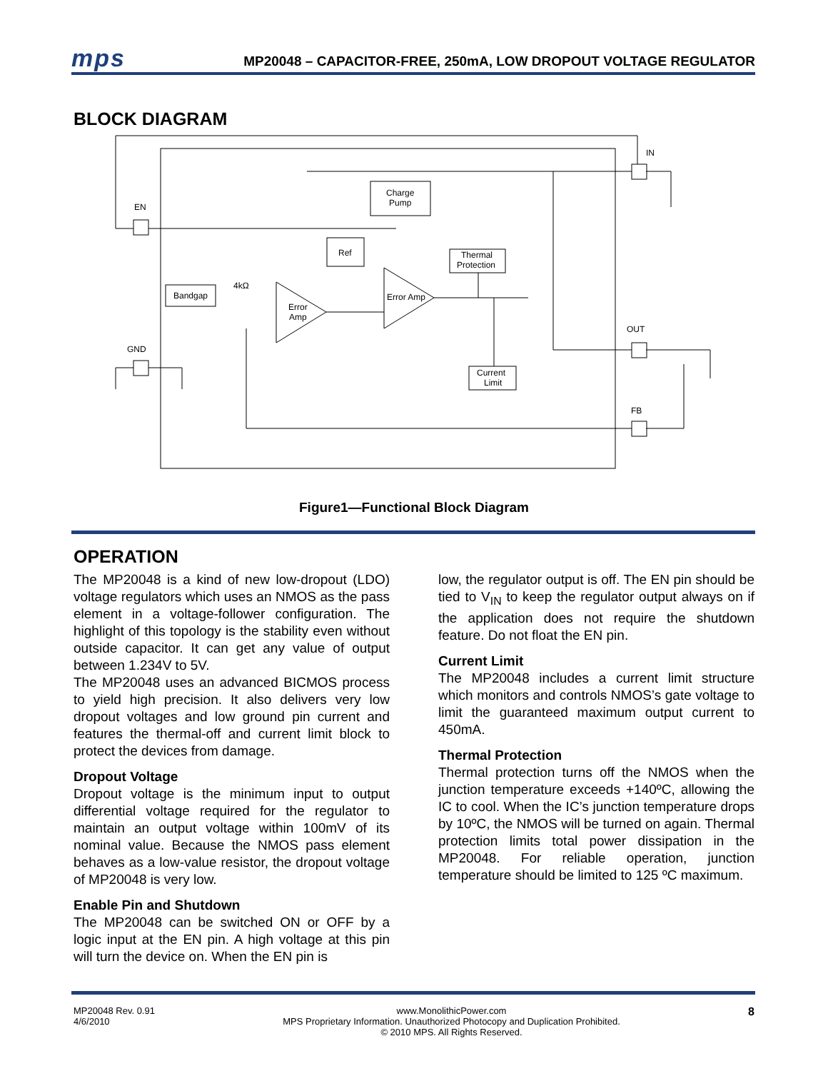mps
MP20048 – CAPACITOR-FREE, 250mA, LOW DROPOUT VOLTAGE REGULATOR
BLOCK DIAGRAM
EN
IN
GND
OUT
FB
Bandgap
Charge
Pump
Ref
Thermal
Protection
Current
Limit
Error
Amp
Error Amp
4kΩ
Figure1—Functional Block Diagram
OPERATION
The MP20048 is a kind of new low-dropout (LDO) voltage regulators which uses an NMOS as the pass element in a voltage-follower configuration. The highlight of this topology is the stability even without outside capacitor. It can get any value of output between 1.234V to 5V.
The MP20048 uses an advanced BICMOS process to yield high precision. It also delivers very low dropout voltages and low ground pin current and features the thermal-off and current limit block to protect the devices from damage.
Dropout Voltage
Dropout voltage is the minimum input to output differential voltage required for the regulator to maintain an output voltage within 100mV of its nominal value. Because the NMOS pass element behaves as a low-value resistor, the dropout voltage of MP20048 is very low.
Enable Pin and Shutdown
The MP20048 can be switched ON or OFF by a logic input at the EN pin. A high voltage at this pin will turn the device on. When the EN pin is
low, the regulator output is off. The EN pin should be tied to V<sub>IN</sub> to keep the regulator output always on if the application does not require the shutdown feature. Do not float the EN pin.
Current Limit
The MP20048 includes a current limit structure which monitors and controls NMOS’s gate voltage to limit the guaranteed maximum output current to 450mA.
Thermal Protection
Thermal protection turns off the NMOS when the junction temperature exceeds +140ºC, allowing the IC to cool. When the IC’s junction temperature drops by 10ºC, the NMOS will be turned on again. Thermal protection limits total power dissipation in the MP20048. For reliable operation, junction temperature should be limited to 125 ºC maximum.
MP20048 Rev. 0.91
4/6/2010
www.MonolithicPower.com
MPS Proprietary Information. Unauthorized Photocopy and Duplication Prohibited.
© 2010 MPS. All Rights Reserved.
8